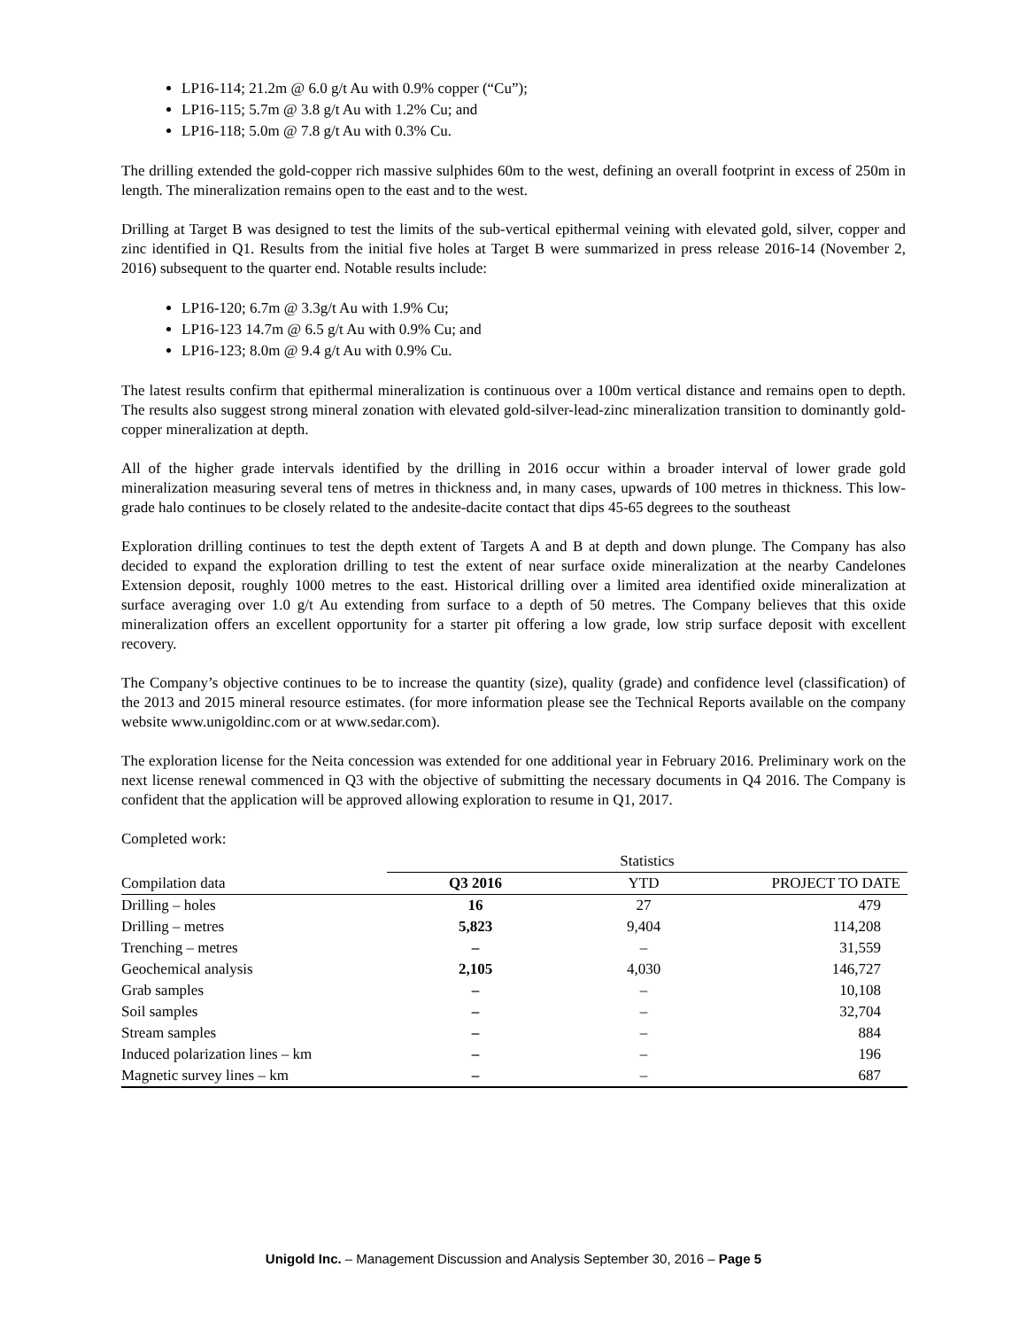LP16-114; 21.2m @ 6.0 g/t Au with 0.9% copper (“Cu”);
LP16-115; 5.7m @ 3.8 g/t Au with 1.2% Cu; and
LP16-118; 5.0m @ 7.8 g/t Au with 0.3% Cu.
The drilling extended the gold-copper rich massive sulphides 60m to the west, defining an overall footprint in excess of 250m in length. The mineralization remains open to the east and to the west.
Drilling at Target B was designed to test the limits of the sub-vertical epithermal veining with elevated gold, silver, copper and zinc identified in Q1. Results from the initial five holes at Target B were summarized in press release 2016-14 (November 2, 2016) subsequent to the quarter end. Notable results include:
LP16-120; 6.7m @ 3.3g/t Au with 1.9% Cu;
LP16-123 14.7m @ 6.5 g/t Au with 0.9% Cu; and
LP16-123; 8.0m @ 9.4 g/t Au with 0.9% Cu.
The latest results confirm that epithermal mineralization is continuous over a 100m vertical distance and remains open to depth. The results also suggest strong mineral zonation with elevated gold-silver-lead-zinc mineralization transition to dominantly gold-copper mineralization at depth.
All of the higher grade intervals identified by the drilling in 2016 occur within a broader interval of lower grade gold mineralization measuring several tens of metres in thickness and, in many cases, upwards of 100 metres in thickness. This low-grade halo continues to be closely related to the andesite-dacite contact that dips 45-65 degrees to the southeast
Exploration drilling continues to test the depth extent of Targets A and B at depth and down plunge. The Company has also decided to expand the exploration drilling to test the extent of near surface oxide mineralization at the nearby Candelones Extension deposit, roughly 1000 metres to the east. Historical drilling over a limited area identified oxide mineralization at surface averaging over 1.0 g/t Au extending from surface to a depth of 50 metres. The Company believes that this oxide mineralization offers an excellent opportunity for a starter pit offering a low grade, low strip surface deposit with excellent recovery.
The Company’s objective continues to be to increase the quantity (size), quality (grade) and confidence level (classification) of the 2013 and 2015 mineral resource estimates. (for more information please see the Technical Reports available on the company website www.unigoldinc.com or at www.sedar.com).
The exploration license for the Neita concession was extended for one additional year in February 2016. Preliminary work on the next license renewal commenced in Q3 with the objective of submitting the necessary documents in Q4 2016. The Company is confident that the application will be approved allowing exploration to resume in Q1, 2017.
Completed work:
| | Statistics | | |
| Compilation data | Q3 2016 | YTD | PROJECT TO DATE |
| Drilling – holes | 16 | 27 | 479 |
| Drilling – metres | 5,823 | 9,404 | 114,208 |
| Trenching – metres | – | – | 31,559 |
| Geochemical analysis | 2,105 | 4,030 | 146,727 |
| Grab samples | – | – | 10,108 |
| Soil samples | – | – | 32,704 |
| Stream samples | – | – | 884 |
| Induced polarization lines – km | – | – | 196 |
| Magnetic survey lines – km | – | – | 687 |
Unigold Inc. – Management Discussion and Analysis September 30, 2016 – Page 5